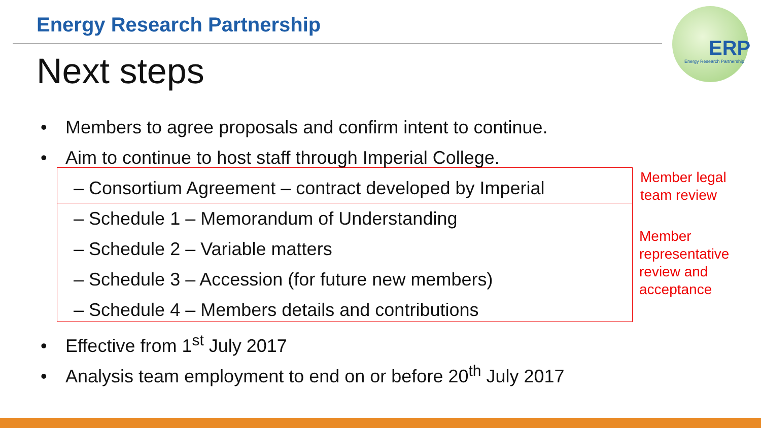Energy Research Partnership
Next steps
ERP
Energy Research Partnership
• Members to agree proposals and confirm intent to continue.
• Aim to continue to host staff through Imperial College.
– Consortium Agreement – contract developed by Imperial
– Schedule 1 – Memorandum of Understanding
– Schedule 2 – Variable matters
– Schedule 3 – Accession (for future new members)
– Schedule 4 – Members details and contributions
• Effective from 1<sup>st</sup> July 2017
• Analysis team employment to end on or before 20<sup>th</sup> July 2017
Member legal
team review
Member
representative
review and
acceptance